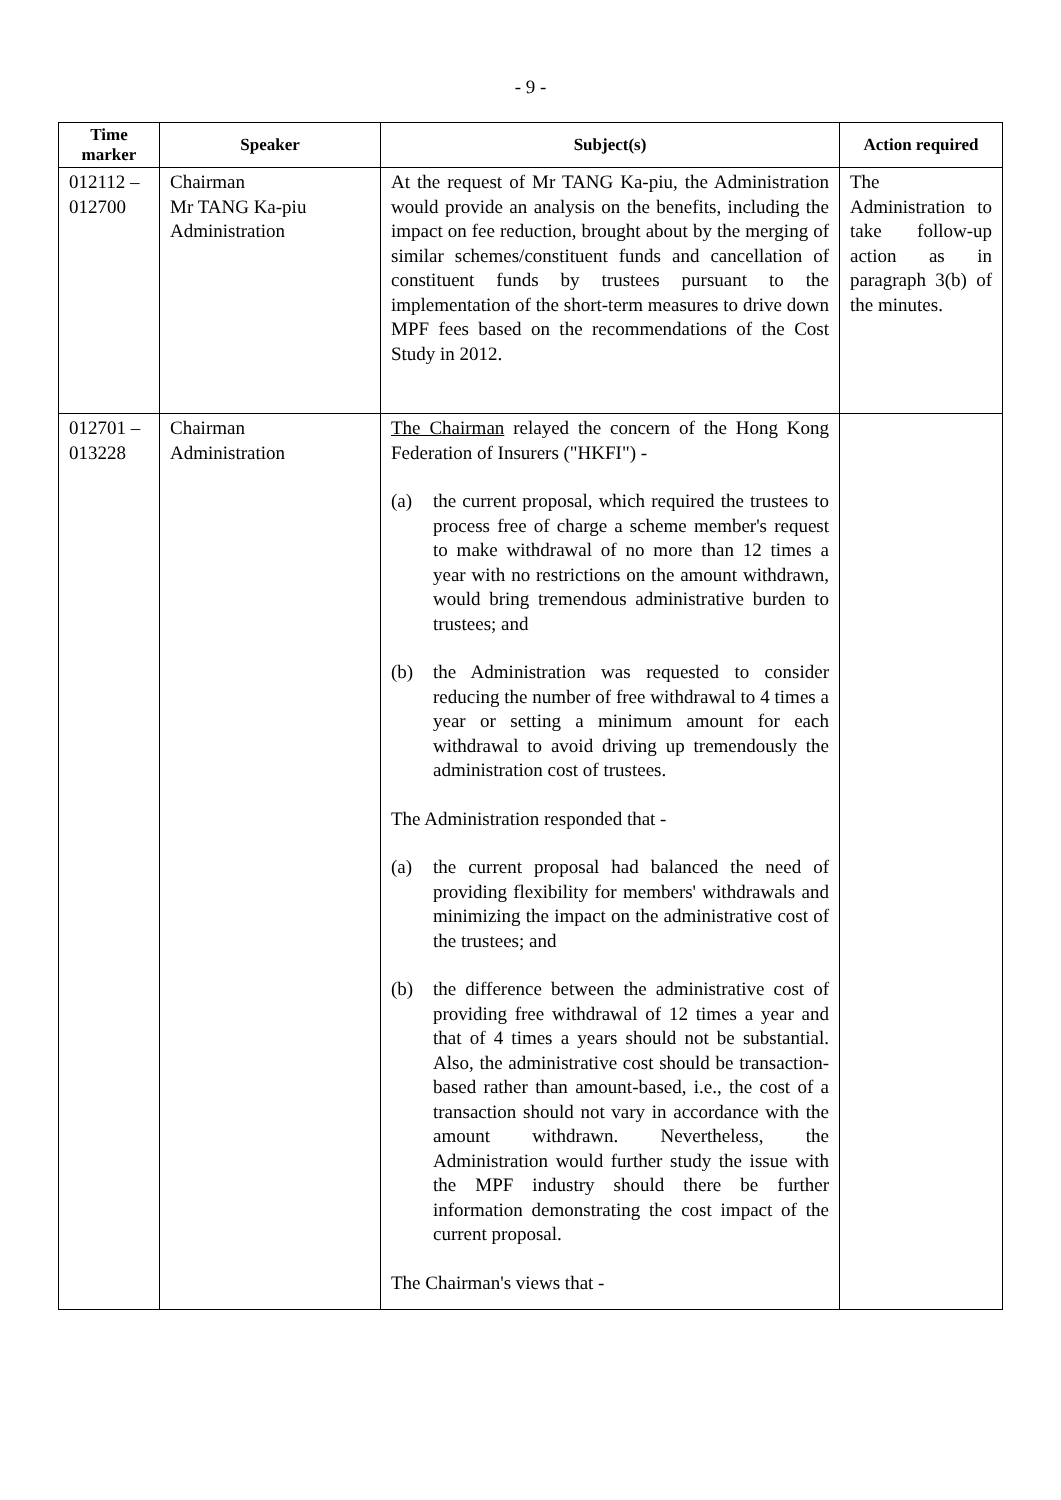- 9 -
| Time marker | Speaker | Subject(s) | Action required |
| --- | --- | --- | --- |
| 012112 – 012700 | Chairman Mr TANG Ka-piu Administration | At the request of Mr TANG Ka-piu, the Administration would provide an analysis on the benefits, including the impact on fee reduction, brought about by the merging of similar schemes/constituent funds and cancellation of constituent funds by trustees pursuant to the implementation of the short-term measures to drive down MPF fees based on the recommendations of the Cost Study in 2012. | The Administration to take follow-up action as in paragraph 3(b) of the minutes. |
| 012701 – 013228 | Chairman Administration | The Chairman relayed the concern of the Hong Kong Federation of Insurers ("HKFI") - (a) the current proposal, which required the trustees to process free of charge a scheme member's request to make withdrawal of no more than 12 times a year with no restrictions on the amount withdrawn, would bring tremendous administrative burden to trustees; and (b) the Administration was requested to consider reducing the number of free withdrawal to 4 times a year or setting a minimum amount for each withdrawal to avoid driving up tremendously the administration cost of trustees. The Administration responded that - (a) the current proposal had balanced the need of providing flexibility for members' withdrawals and minimizing the impact on the administrative cost of the trustees; and (b) the difference between the administrative cost of providing free withdrawal of 12 times a year and that of 4 times a years should not be substantial. Also, the administrative cost should be transaction-based rather than amount-based, i.e., the cost of a transaction should not vary in accordance with the amount withdrawn. Nevertheless, the Administration would further study the issue with the MPF industry should there be further information demonstrating the cost impact of the current proposal. The Chairman's views that - | |